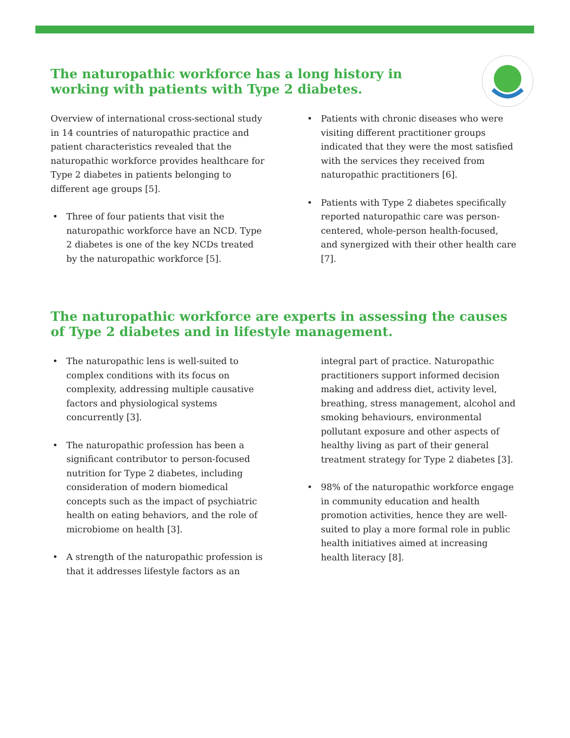The naturopathic workforce has a long history in working with patients with Type 2 diabetes.
Overview of international cross-sectional study in 14 countries of naturopathic practice and patient characteristics revealed that the naturopathic workforce provides healthcare for Type 2 diabetes in patients belonging to different age groups [5].
• Three of four patients that visit the naturopathic workforce have an NCD. Type 2 diabetes is one of the key NCDs treated by the naturopathic workforce [5].
• Patients with chronic diseases who were visiting different practitioner groups indicated that they were the most satisfied with the services they received from naturopathic practitioners [6].
• Patients with Type 2 diabetes specifically reported naturopathic care was person-centered, whole-person health-focused, and synergized with their other health care [7].
The naturopathic workforce are experts in assessing the causes of Type 2 diabetes and in lifestyle management.
• The naturopathic lens is well-suited to complex conditions with its focus on complexity, addressing multiple causative factors and physiological systems concurrently [3].
• The naturopathic profession has been a significant contributor to person-focused nutrition for Type 2 diabetes, including consideration of modern biomedical concepts such as the impact of psychiatric health on eating behaviors, and the role of microbiome on health [3].
• A strength of the naturopathic profession is that it addresses lifestyle factors as an
integral part of practice. Naturopathic practitioners support informed decision making and address diet, activity level, breathing, stress management, alcohol and smoking behaviours, environmental pollutant exposure and other aspects of healthy living as part of their general treatment strategy for Type 2 diabetes [3].
• 98% of the naturopathic workforce engage in community education and health promotion activities, hence they are well-suited to play a more formal role in public health initiatives aimed at increasing health literacy [8].